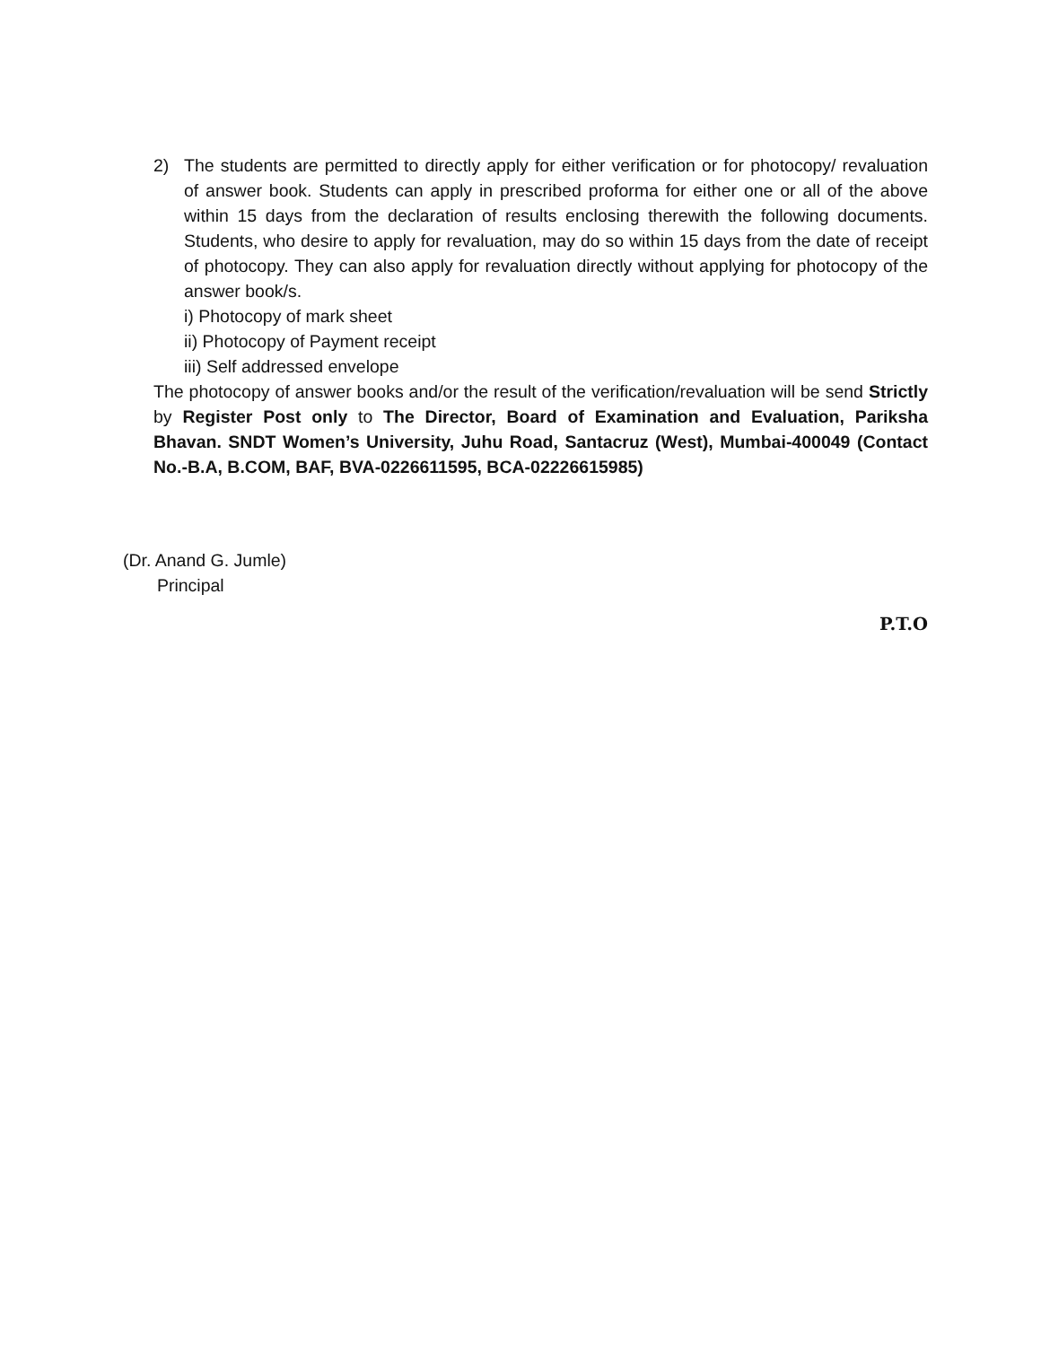2) The students are permitted to directly apply for either verification or for photocopy/ revaluation of answer book. Students can apply in prescribed proforma for either one or all of the above within 15 days from the declaration of results enclosing therewith the following documents. Students, who desire to apply for revaluation, may do so within 15 days from the date of receipt of photocopy. They can also apply for revaluation directly without applying for photocopy of the answer book/s.
i) Photocopy of mark sheet
ii) Photocopy of Payment receipt
iii) Self addressed envelope
The photocopy of answer books and/or the result of the verification/revaluation will be send Strictly by Register Post only to The Director, Board of Examination and Evaluation, Pariksha Bhavan. SNDT Women’s University, Juhu Road, Santacruz (West), Mumbai-400049 (Contact No.-B.A, B.COM, BAF, BVA-0226611595, BCA-02226615985)
(Dr. Anand G. Jumle)
Principal
P.T.O